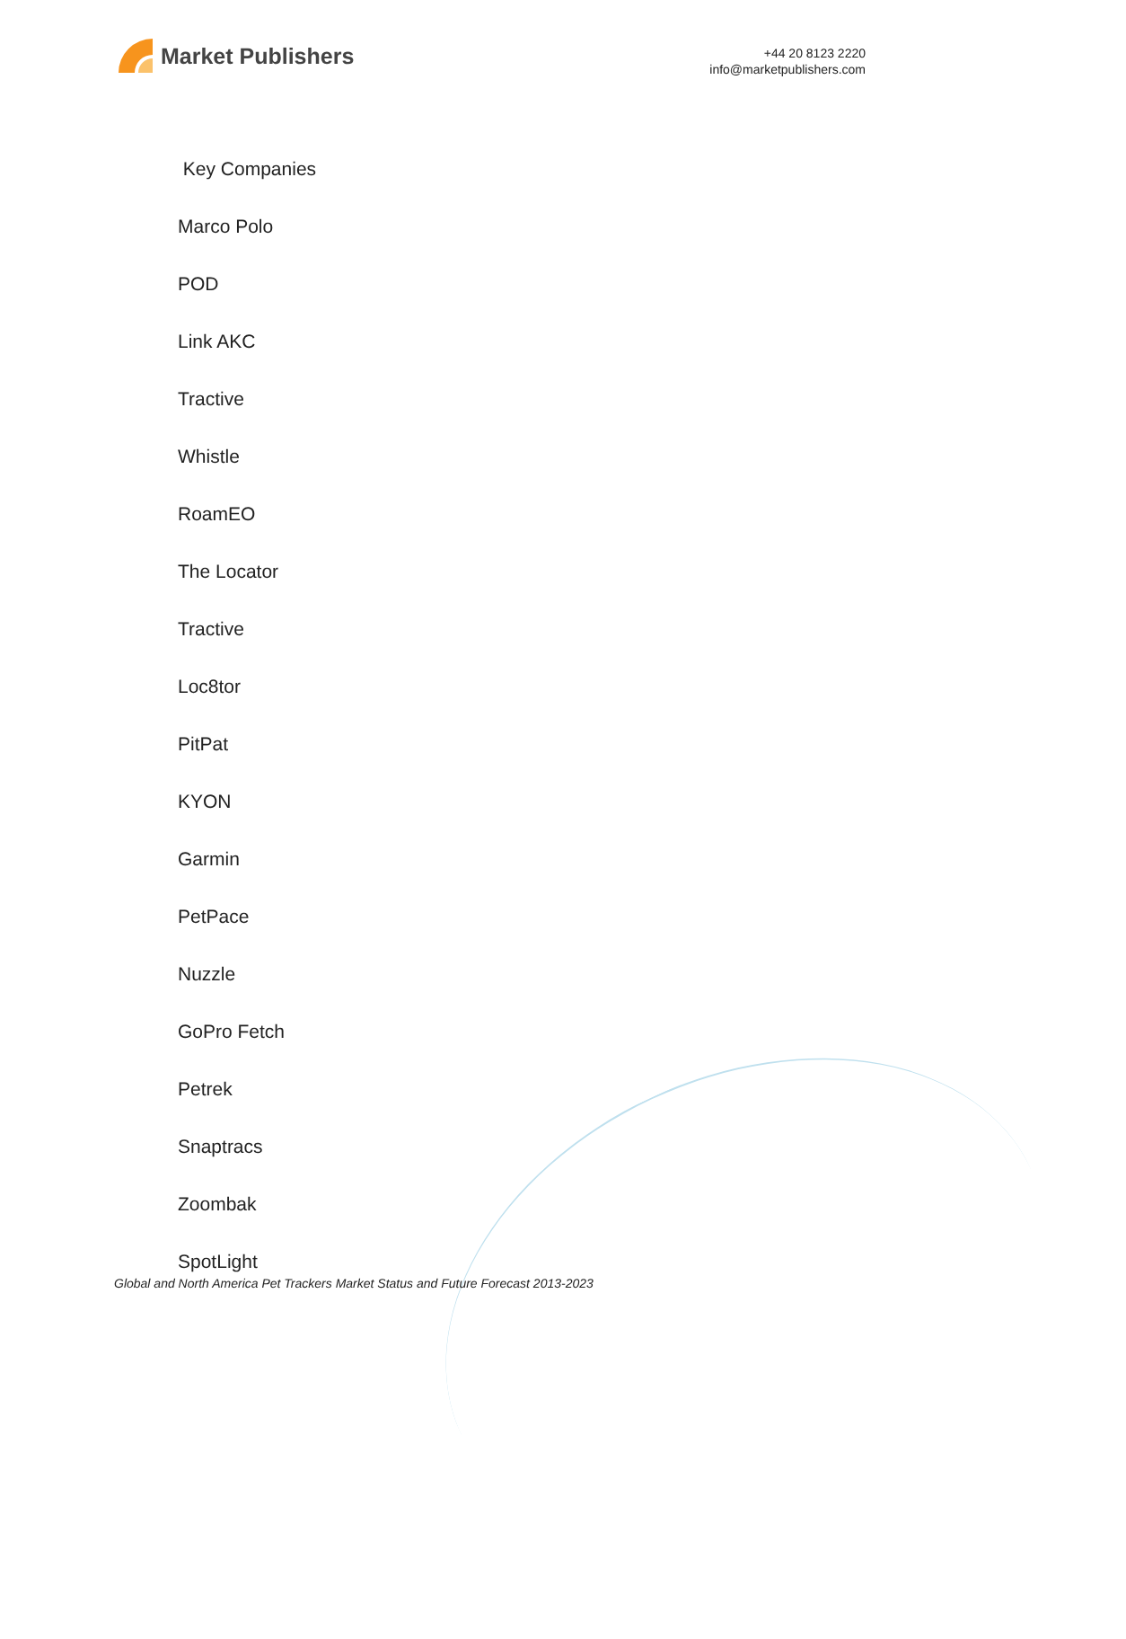Market Publishers
+44 20 8123 2220
info@marketpublishers.com
Key Companies
Marco Polo
POD
Link AKC
Tractive
Whistle
RoamEO
The Locator
Tractive
Loc8tor
PitPat
KYON
Garmin
PetPace
Nuzzle
GoPro Fetch
Petrek
Snaptracs
Zoombak
SpotLight
Global and North America Pet Trackers Market Status and Future Forecast 2013-2023